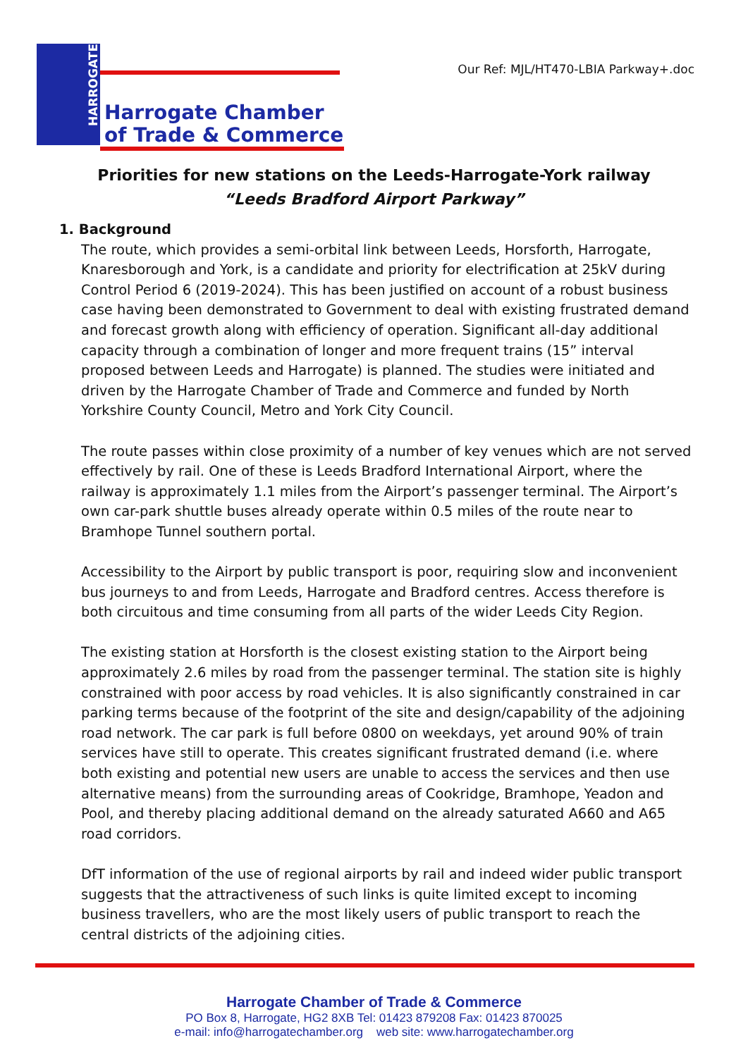HARROGATE
Harrogate Chamber
of Trade & Commerce
Our Ref: MJL/HT470-LBIA Parkway+.doc
Priorities for new stations on the Leeds-Harrogate-York railway
“Leeds Bradford Airport Parkway”
1. Background
The route, which provides a semi-orbital link between Leeds, Horsforth, Harrogate, Knaresborough and York, is a candidate and priority for electrification at 25kV during Control Period 6 (2019-2024). This has been justified on account of a robust business case having been demonstrated to Government to deal with existing frustrated demand and forecast growth along with efficiency of operation. Significant all-day additional capacity through a combination of longer and more frequent trains (15” interval proposed between Leeds and Harrogate) is planned. The studies were initiated and driven by the Harrogate Chamber of Trade and Commerce and funded by North Yorkshire County Council, Metro and York City Council.
The route passes within close proximity of a number of key venues which are not served effectively by rail. One of these is Leeds Bradford International Airport, where the railway is approximately 1.1 miles from the Airport’s passenger terminal. The Airport’s own car-park shuttle buses already operate within 0.5 miles of the route near to Bramhope Tunnel southern portal.
Accessibility to the Airport by public transport is poor, requiring slow and inconvenient bus journeys to and from Leeds, Harrogate and Bradford centres. Access therefore is both circuitous and time consuming from all parts of the wider Leeds City Region.
The existing station at Horsforth is the closest existing station to the Airport being approximately 2.6 miles by road from the passenger terminal. The station site is highly constrained with poor access by road vehicles. It is also significantly constrained in car parking terms because of the footprint of the site and design/capability of the adjoining road network. The car park is full before 0800 on weekdays, yet around 90% of train services have still to operate. This creates significant frustrated demand (i.e. where both existing and potential new users are unable to access the services and then use alternative means) from the surrounding areas of Cookridge, Bramhope, Yeadon and Pool, and thereby placing additional demand on the already saturated A660 and A65 road corridors.
DfT information of the use of regional airports by rail and indeed wider public transport suggests that the attractiveness of such links is quite limited except to incoming business travellers, who are the most likely users of public transport to reach the central districts of the adjoining cities.
Harrogate Chamber of Trade & Commerce
PO Box 8, Harrogate, HG2 8XB Tel: 01423 879208 Fax: 01423 870025
e-mail: info@harrogatechamber.org web site: www.harrogatechamber.org